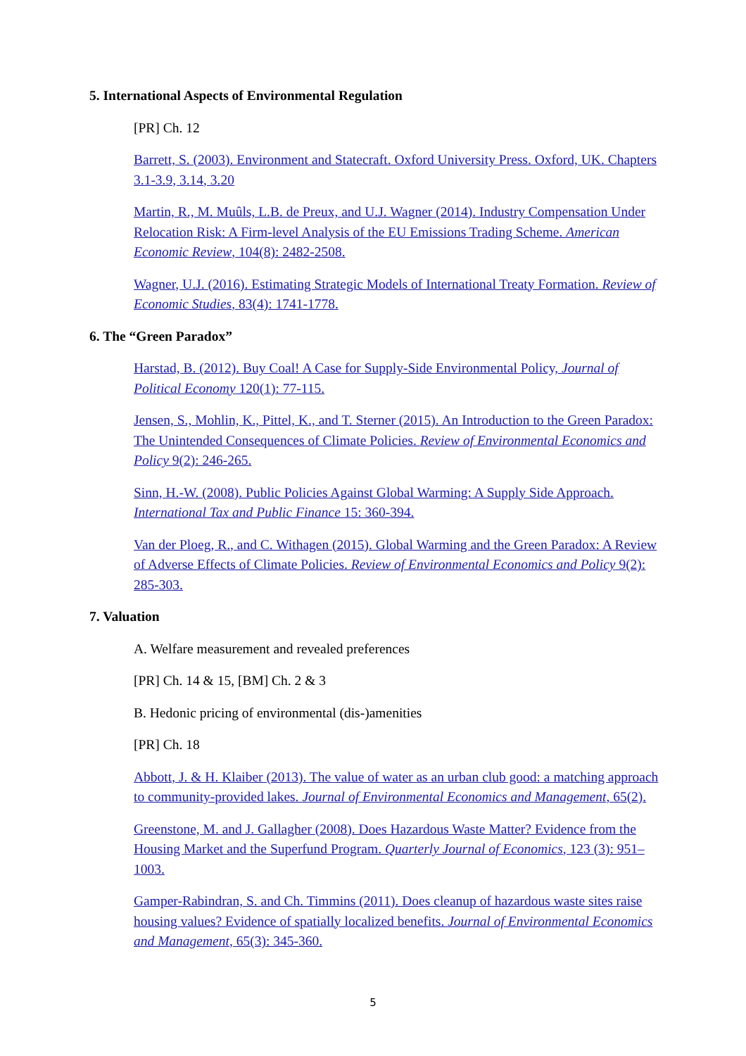5. International Aspects of Environmental Regulation
[PR] Ch. 12
Barrett, S. (2003). Environment and Statecraft. Oxford University Press. Oxford, UK. Chapters 3.1-3.9, 3.14, 3.20
Martin, R., M. Muûls, L.B. de Preux, and U.J. Wagner (2014). Industry Compensation Under Relocation Risk: A Firm-level Analysis of the EU Emissions Trading Scheme. American Economic Review, 104(8): 2482-2508.
Wagner, U.J. (2016). Estimating Strategic Models of International Treaty Formation. Review of Economic Studies, 83(4): 1741-1778.
6. The “Green Paradox”
Harstad, B. (2012). Buy Coal! A Case for Supply-Side Environmental Policy, Journal of Political Economy 120(1): 77-115.
Jensen, S., Mohlin, K., Pittel, K., and T. Sterner (2015). An Introduction to the Green Paradox: The Unintended Consequences of Climate Policies. Review of Environmental Economics and Policy 9(2): 246-265.
Sinn, H.-W. (2008). Public Policies Against Global Warming: A Supply Side Approach. International Tax and Public Finance 15: 360-394.
Van der Ploeg, R., and C. Withagen (2015). Global Warming and the Green Paradox: A Review of Adverse Effects of Climate Policies. Review of Environmental Economics and Policy 9(2): 285-303.
7. Valuation
A. Welfare measurement and revealed preferences
[PR] Ch. 14 & 15, [BM] Ch. 2 & 3
B. Hedonic pricing of environmental (dis-)amenities
[PR] Ch. 18
Abbott, J. & H. Klaiber (2013). The value of water as an urban club good: a matching approach to community-provided lakes. Journal of Environmental Economics and Management, 65(2).
Greenstone, M. and J. Gallagher (2008). Does Hazardous Waste Matter? Evidence from the Housing Market and the Superfund Program. Quarterly Journal of Economics, 123 (3): 951–1003.
Gamper-Rabindran, S. and Ch. Timmins (2011). Does cleanup of hazardous waste sites raise housing values? Evidence of spatially localized benefits. Journal of Environmental Economics and Management, 65(3): 345-360.
5